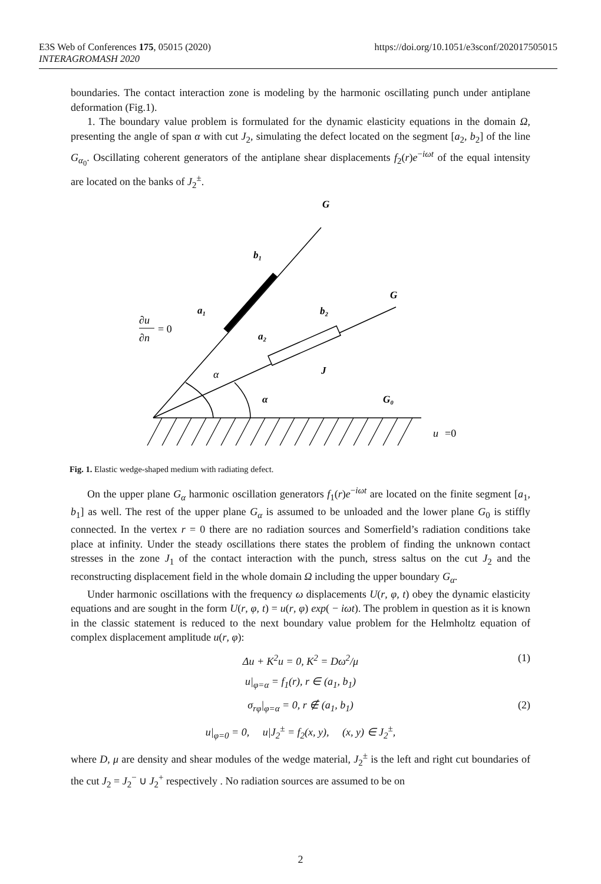https://doi.org/10.1051/e3sconf/202017505015 E3S Web of Conferences 175, 05015 (2020)
INTERAGROMASH 2020
boundaries. The contact interaction zone is modeling by the harmonic oscillating punch under antiplane deformation (Fig.1).
1. The boundary value problem is formulated for the dynamic elasticity equations in the domain Ω, presenting the angle of span α with cut J<sub>2</sub>, simulating the defect located on the segment [a<sub>2</sub>, b<sub>2</sub>] of the line G<sub>α<sub>0</sub></sub>. Oscillating coherent generators of the antiplane shear displacements f<sub>2</sub>(r)e<sup>−iωt</sup> of the equal intensity are located on the banks of J<sub>2</sub><sup>±</sup>.
G
b₁
G
a₁
b₂
a₂
J
α
G₀
∂u
∂n
α
u
= 0
=0
Fig. 1. Elastic wedge-shaped medium with radiating defect.
On the upper plane G<sub>α</sub> harmonic oscillation generators f<sub>1</sub>(r)e<sup>−iωt</sup> are located on the finite segment [a<sub>1</sub>, b<sub>1</sub>] as well. The rest of the upper plane G<sub>α</sub> is assumed to be unloaded and the lower plane G<sub>0</sub> is stiffly connected. In the vertex r = 0 there are no radiation sources and Somerfield’s radiation conditions take place at infinity. Under the steady oscillations there states the problem of finding the unknown contact stresses in the zone J<sub>1</sub> of the contact interaction with the punch, stress saltus on the cut J<sub>2</sub> and the reconstructing displacement field in the whole domain Ω including the upper boundary G<sub>α</sub>.
Under harmonic oscillations with the frequency ω displacements U(r, φ, t) obey the dynamic elasticity equations and are sought in the form U(r, φ, t) = u(r, φ) exp( − iωt). The problem in question as it is known in the classic statement is reduced to the next boundary value problem for the Helmholtz equation of complex displacement amplitude u(r, φ):
Δu + K<sup>2</sup>u = 0, K<sup>2</sup> = Dω<sup>2</sup>/μ (1)
u|<sub>φ=α</sub> = f<sub>1</sub>(r), r ∈ (a<sub>1</sub>, b<sub>1</sub>)
σ<sub>rφ</sub>|<sub>φ=α</sub> = 0, r ∉ (a<sub>1</sub>, b<sub>1</sub>) (2)
u|<sub>φ=0</sub> = 0, u|J<sub>2</sub><sup>±</sup> = f<sub>2</sub>(x, y), (x, y) ∈ J<sub>2</sub><sup>±</sup>,
where D, μ are density and shear modules of the wedge material, J<sub>2</sub><sup>±</sup> is the left and right cut boundaries of the cut J<sub>2</sub> = J<sub>2</sub><sup>−</sup> ∪ J<sub>2</sub><sup>+</sup> respectively . No radiation sources are assumed to be on
2